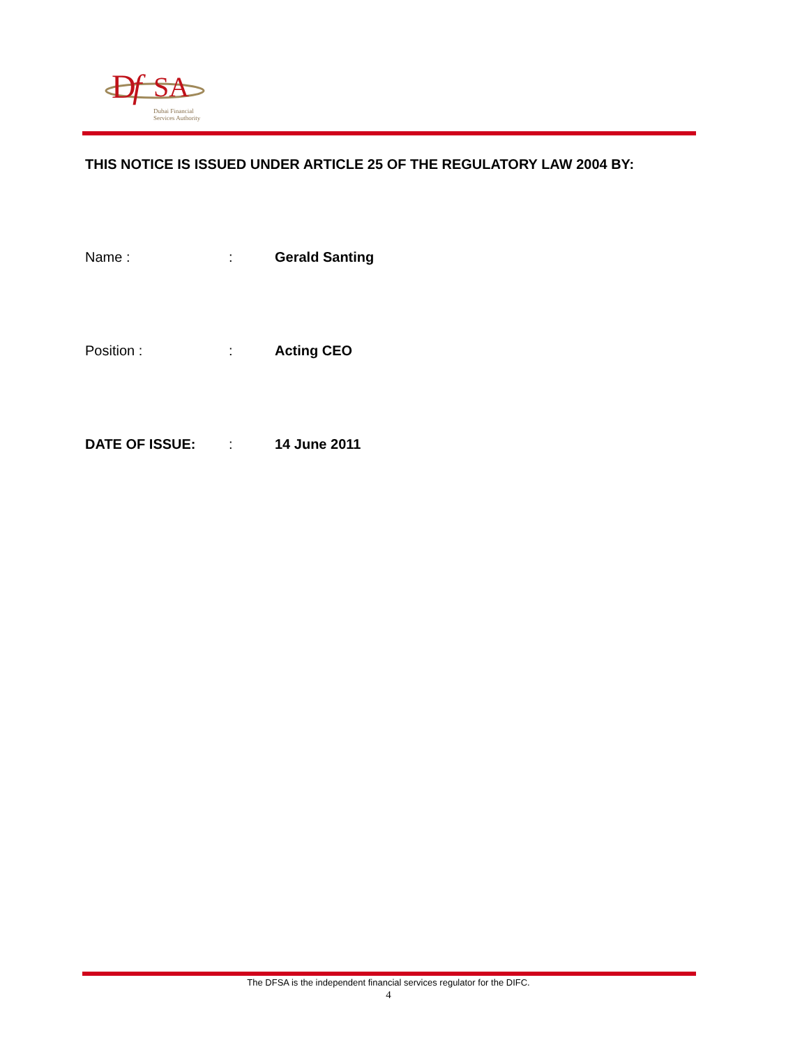D
f
SA
Dubai Financial
Services Authority
THIS NOTICE IS ISSUED UNDER ARTICLE 25 OF THE REGULATORY LAW 2004 BY:
Name :: Gerald Santing
Position :: Acting CEO
DATE OF ISSUE:: 14 June 2011
The DFSA is the independent financial services regulator for the DIFC.
4